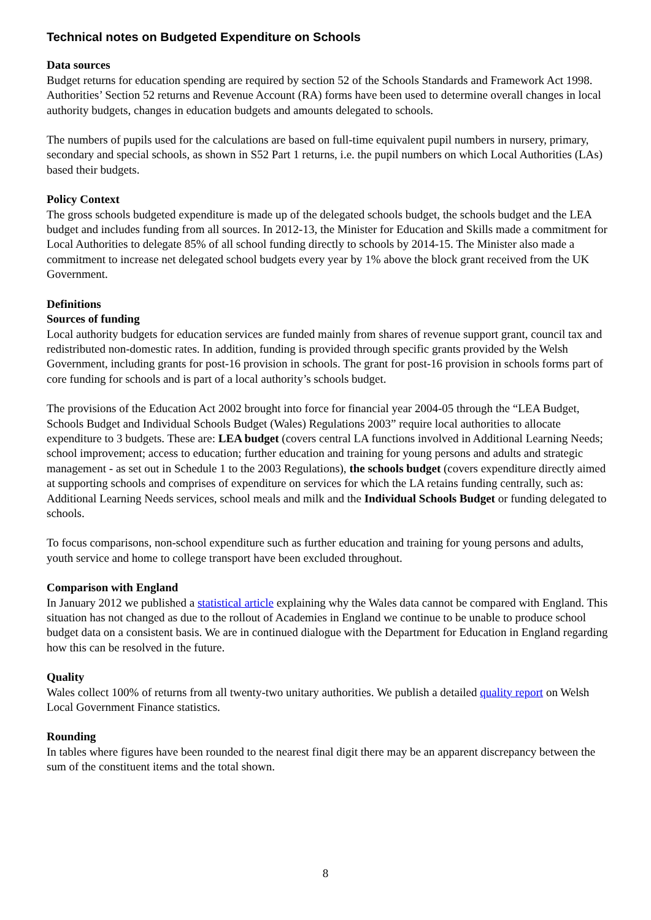Technical notes on Budgeted Expenditure on Schools
Data sources
Budget returns for education spending are required by section 52 of the Schools Standards and Framework Act 1998. Authorities’ Section 52 returns and Revenue Account (RA) forms have been used to determine overall changes in local authority budgets, changes in education budgets and amounts delegated to schools.
The numbers of pupils used for the calculations are based on full-time equivalent pupil numbers in nursery, primary, secondary and special schools, as shown in S52 Part 1 returns, i.e. the pupil numbers on which Local Authorities (LAs) based their budgets.
Policy Context
The gross schools budgeted expenditure is made up of the delegated schools budget, the schools budget and the LEA budget and includes funding from all sources. In 2012-13, the Minister for Education and Skills made a commitment for Local Authorities to delegate 85% of all school funding directly to schools by 2014-15. The Minister also made a commitment to increase net delegated school budgets every year by 1% above the block grant received from the UK Government.
Definitions
Sources of funding
Local authority budgets for education services are funded mainly from shares of revenue support grant, council tax and redistributed non-domestic rates. In addition, funding is provided through specific grants provided by the Welsh Government, including grants for post-16 provision in schools. The grant for post-16 provision in schools forms part of core funding for schools and is part of a local authority’s schools budget.
The provisions of the Education Act 2002 brought into force for financial year 2004-05 through the “LEA Budget, Schools Budget and Individual Schools Budget (Wales) Regulations 2003” require local authorities to allocate expenditure to 3 budgets. These are: LEA budget (covers central LA functions involved in Additional Learning Needs; school improvement; access to education; further education and training for young persons and adults and strategic management - as set out in Schedule 1 to the 2003 Regulations), the schools budget (covers expenditure directly aimed at supporting schools and comprises of expenditure on services for which the LA retains funding centrally, such as: Additional Learning Needs services, school meals and milk and the Individual Schools Budget or funding delegated to schools.
To focus comparisons, non-school expenditure such as further education and training for young persons and adults, youth service and home to college transport have been excluded throughout.
Comparison with England
In January 2012 we published a statistical article explaining why the Wales data cannot be compared with England. This situation has not changed as due to the rollout of Academies in England we continue to be unable to produce school budget data on a consistent basis. We are in continued dialogue with the Department for Education in England regarding how this can be resolved in the future.
Quality
Wales collect 100% of returns from all twenty-two unitary authorities. We publish a detailed quality report on Welsh Local Government Finance statistics.
Rounding
In tables where figures have been rounded to the nearest final digit there may be an apparent discrepancy between the sum of the constituent items and the total shown.
8